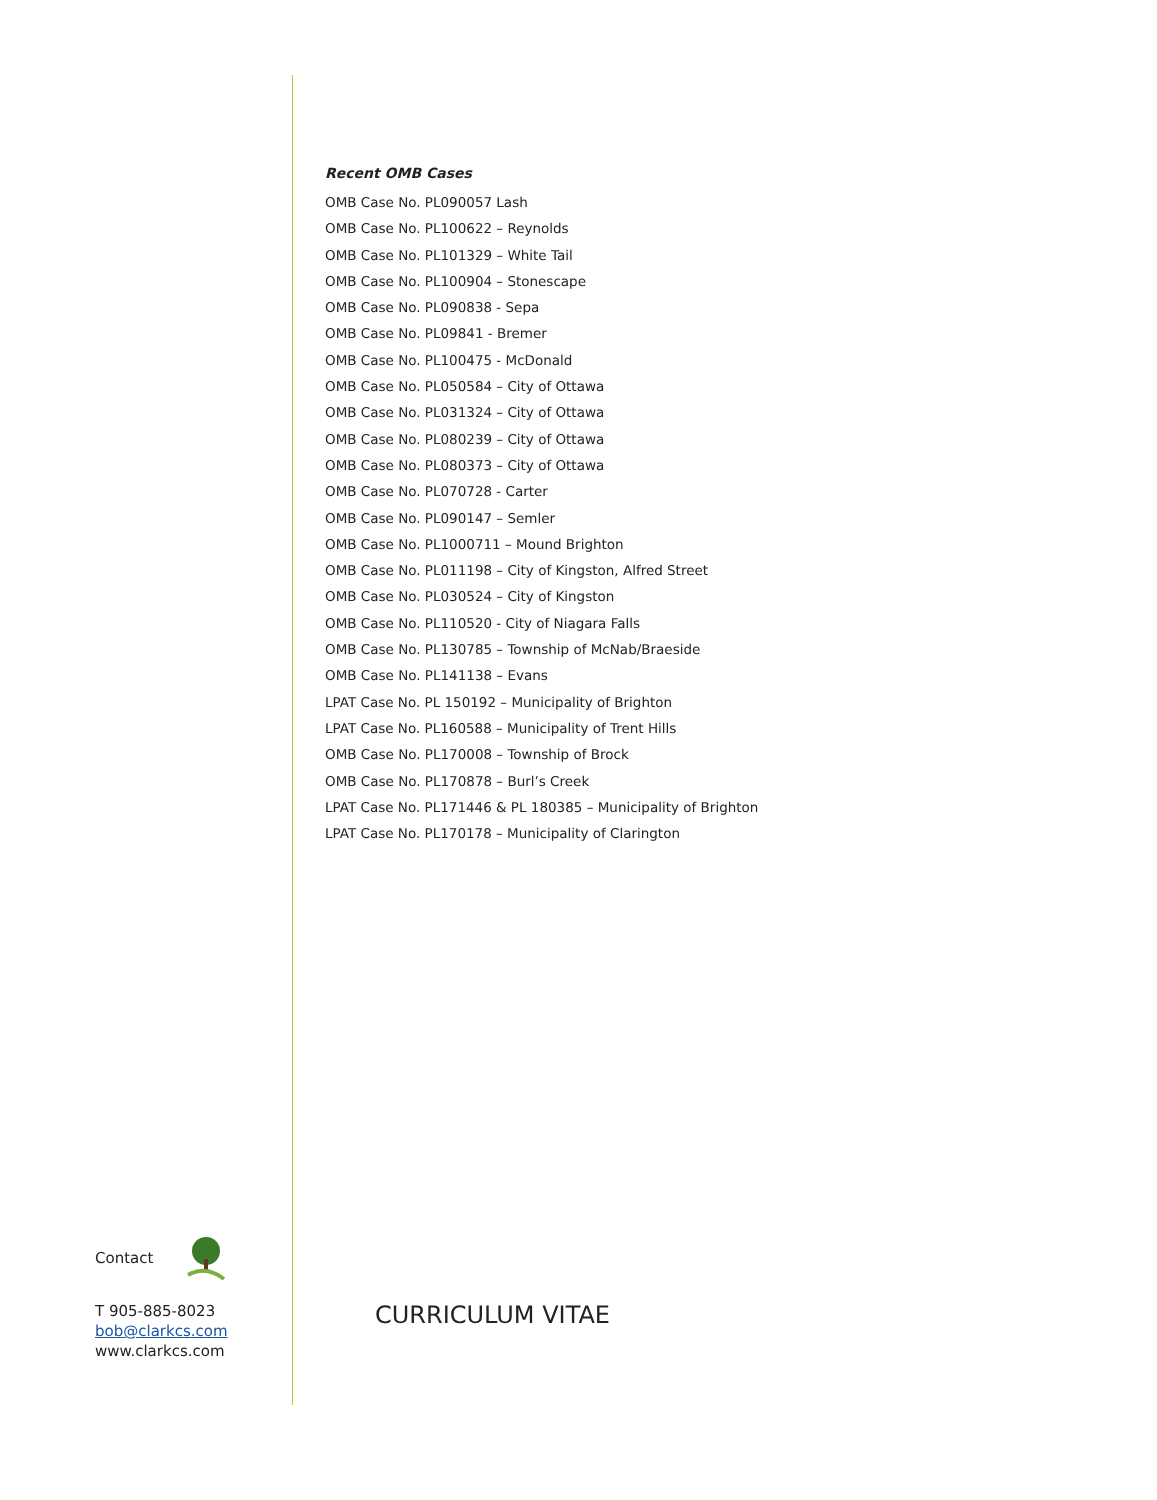Contact
T 905-885-8023
bob@clarkcs.com
www.clarkcs.com
Recent OMB Cases
OMB Case No. PL090057 Lash
OMB Case No. PL100622 – Reynolds
OMB Case No. PL101329 – White Tail
OMB Case No. PL100904 – Stonescape
OMB Case No. PL090838 - Sepa
OMB Case No. PL09841 - Bremer
OMB Case No. PL100475 - McDonald
OMB Case No. PL050584 – City of Ottawa
OMB Case No. PL031324 – City of Ottawa
OMB Case No. PL080239 – City of Ottawa
OMB Case No. PL080373 – City of Ottawa
OMB Case No. PL070728 - Carter
OMB Case No. PL090147 – Semler
OMB Case No. PL1000711 – Mound Brighton
OMB Case No. PL011198 – City of Kingston, Alfred Street
OMB Case No. PL030524 – City of Kingston
OMB Case No. PL110520 - City of Niagara Falls
OMB Case No. PL130785 – Township of McNab/Braeside
OMB Case No. PL141138 – Evans
LPAT Case No. PL 150192 – Municipality of Brighton
LPAT Case No. PL160588 – Municipality of Trent Hills
OMB Case No. PL170008 – Township of Brock
OMB Case No. PL170878 – Burl’s Creek
LPAT Case No. PL171446 & PL 180385 – Municipality of Brighton
LPAT Case No. PL170178 – Municipality of Clarington
CURRICULUM VITAE